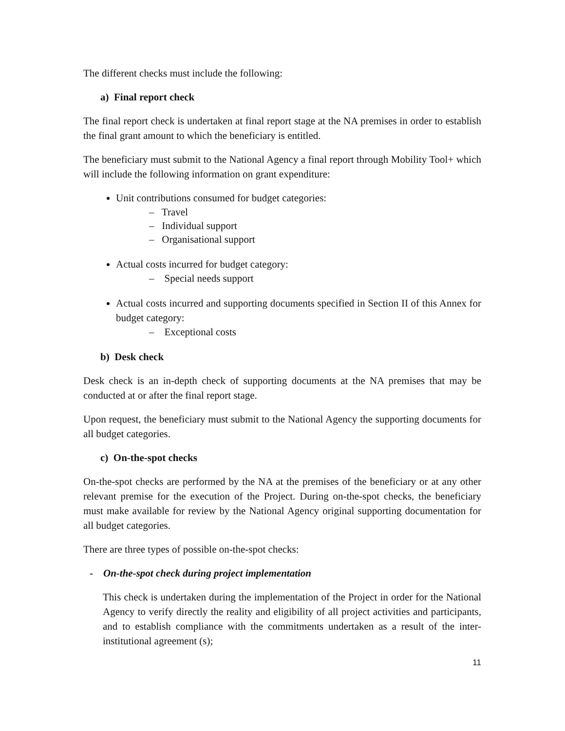The different checks must include the following:
a) Final report check
The final report check is undertaken at final report stage at the NA premises in order to establish the final grant amount to which the beneficiary is entitled.
The beneficiary must submit to the National Agency a final report through Mobility Tool+ which will include the following information on grant expenditure:
Unit contributions consumed for budget categories:
– Travel
– Individual support
– Organisational support
Actual costs incurred for budget category:
– Special needs support
Actual costs incurred and supporting documents specified in Section II of this Annex for budget category:
– Exceptional costs
b) Desk check
Desk check is an in-depth check of supporting documents at the NA premises that may be conducted at or after the final report stage.
Upon request, the beneficiary must submit to the National Agency the supporting documents for all budget categories.
c) On-the-spot checks
On-the-spot checks are performed by the NA at the premises of the beneficiary or at any other relevant premise for the execution of the Project. During on-the-spot checks, the beneficiary must make available for review by the National Agency original supporting documentation for all budget categories.
There are three types of possible on-the-spot checks:
- On-the-spot check during project implementation
This check is undertaken during the implementation of the Project in order for the National Agency to verify directly the reality and eligibility of all project activities and participants, and to establish compliance with the commitments undertaken as a result of the inter-institutional agreement (s);
11